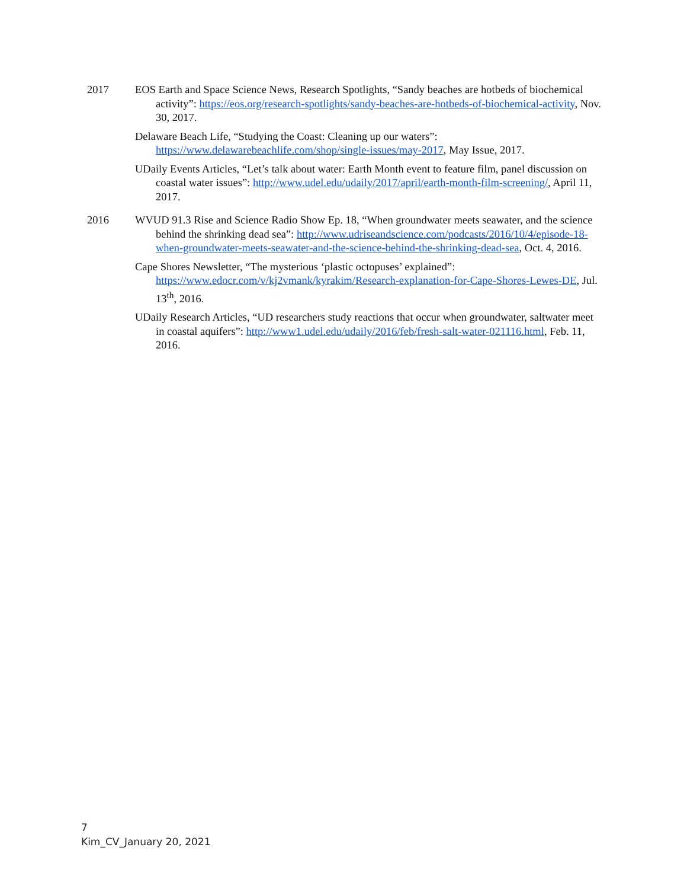2017 EOS Earth and Space Science News, Research Spotlights, “Sandy beaches are hotbeds of biochemical activity”: https://eos.org/research-spotlights/sandy-beaches-are-hotbeds-of-biochemical-activity, Nov. 30, 2017.
Delaware Beach Life, “Studying the Coast: Cleaning up our waters”: https://www.delawarebeachlife.com/shop/single-issues/may-2017, May Issue, 2017.
UDaily Events Articles, “Let’s talk about water: Earth Month event to feature film, panel discussion on coastal water issues”: http://www.udel.edu/udaily/2017/april/earth-month-film-screening/, April 11, 2017.
2016 WVUD 91.3 Rise and Science Radio Show Ep. 18, “When groundwater meets seawater, and the science behind the shrinking dead sea”: http://www.udriseandscience.com/podcasts/2016/10/4/episode-18-when-groundwater-meets-seawater-and-the-science-behind-the-shrinking-dead-sea, Oct. 4, 2016.
Cape Shores Newsletter, “The mysterious ‘plastic octopuses’ explained”: https://www.edocr.com/v/kj2vmank/kyrakim/Research-explanation-for-Cape-Shores-Lewes-DE, Jul. 13<sup>th</sup>, 2016.
UDaily Research Articles, “UD researchers study reactions that occur when groundwater, saltwater meet in coastal aquifers”: http://www1.udel.edu/udaily/2016/feb/fresh-salt-water-021116.html, Feb. 11, 2016.
7
Kim_CV_January 20, 2021